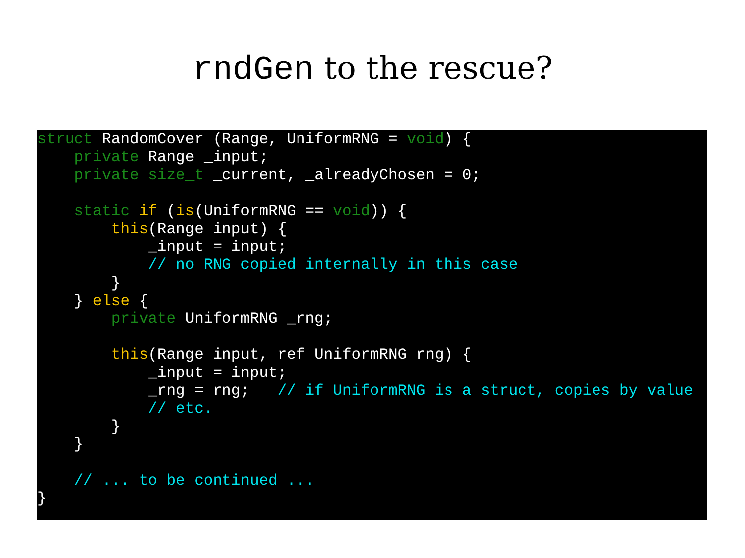rndGen to the rescue?
struct RandomCover (Range, UniformRNG = void) {
    private Range _input;
    private size_t _current, _alreadyChosen = 0;

    static if (is(UniformRNG == void)) {
        this(Range input) {
            _input = input;
            // no RNG copied internally in this case
        }
    } else {
        private UniformRNG _rng;

        this(Range input, ref UniformRNG rng) {
            _input = input;
            _rng = rng;   // if UniformRNG is a struct, copies by value
            // etc.
        }
    }

    // ... to be continued ...
}